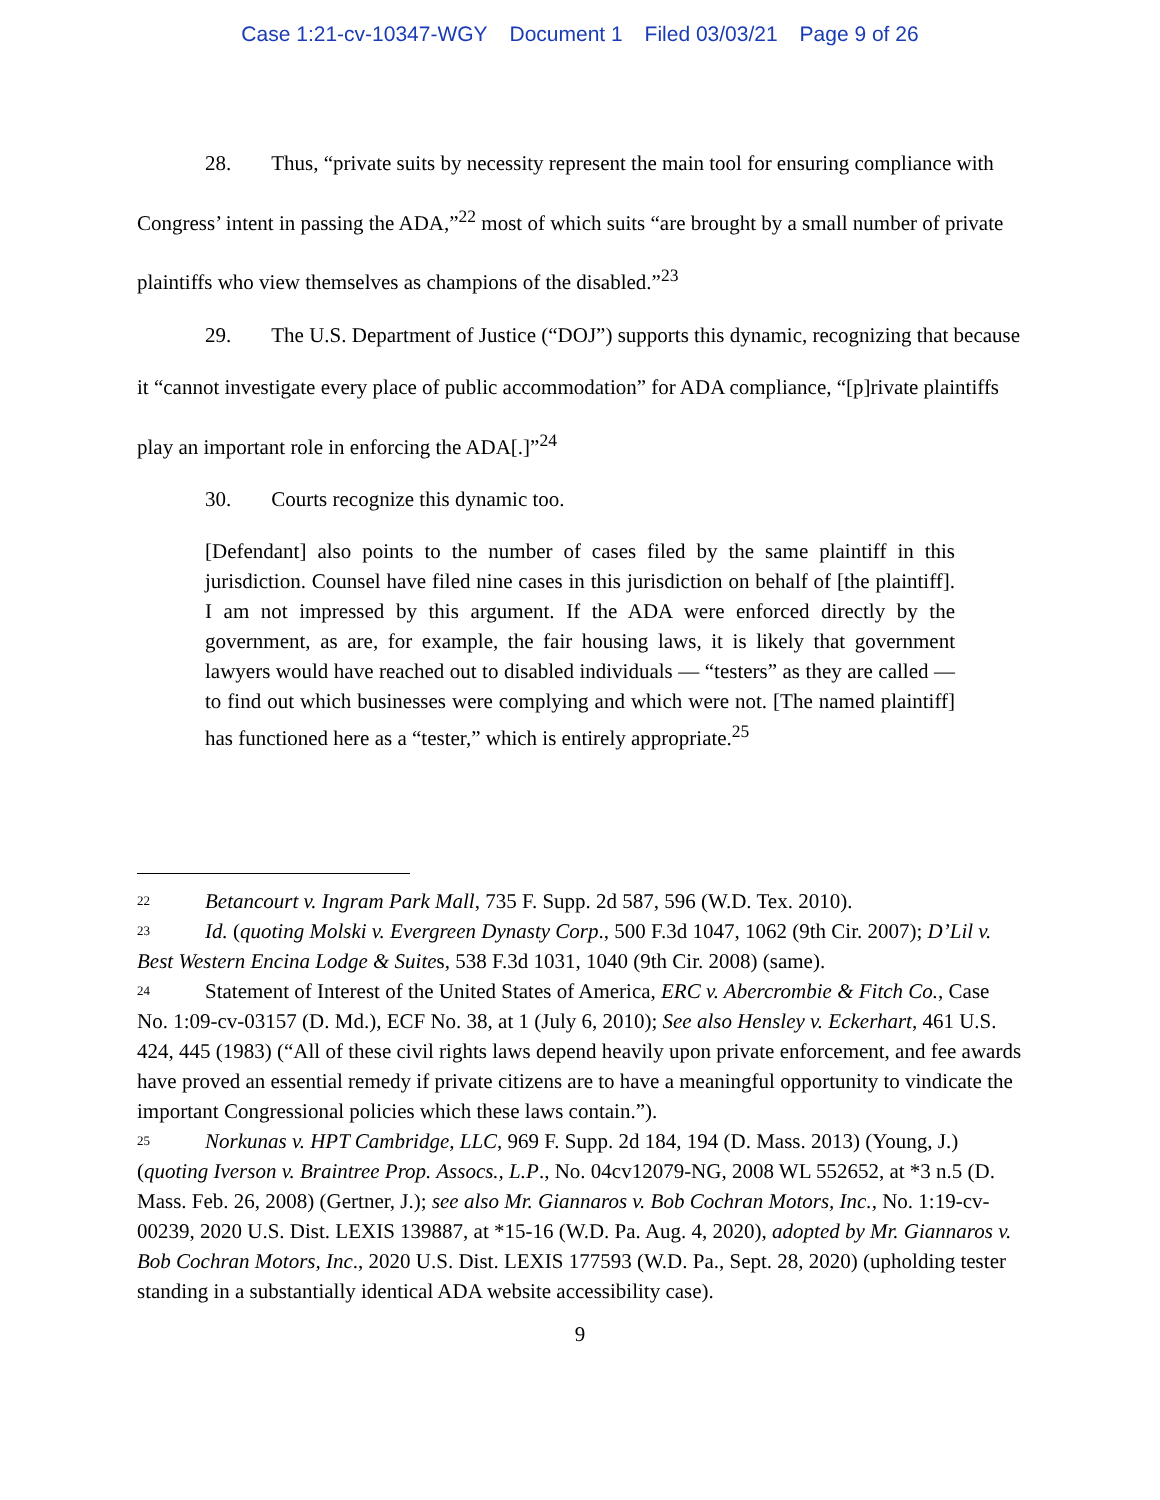Case 1:21-cv-10347-WGY Document 1 Filed 03/03/21 Page 9 of 26
28. Thus, “private suits by necessity represent the main tool for ensuring compliance with Congress’ intent in passing the ADA,”<sup>22</sup> most of which suits “are brought by a small number of private plaintiffs who view themselves as champions of the disabled.”<sup>23</sup>
29. The U.S. Department of Justice (“DOJ”) supports this dynamic, recognizing that because it “cannot investigate every place of public accommodation” for ADA compliance, “[p]rivate plaintiffs play an important role in enforcing the ADA[.]”<sup>24</sup>
30. Courts recognize this dynamic too.
[Defendant] also points to the number of cases filed by the same plaintiff in this jurisdiction. Counsel have filed nine cases in this jurisdiction on behalf of [the plaintiff]. I am not impressed by this argument. If the ADA were enforced directly by the government, as are, for example, the fair housing laws, it is likely that government lawyers would have reached out to disabled individuals — “testers” as they are called — to find out which businesses were complying and which were not. [The named plaintiff] has functioned here as a “tester,” which is entirely appropriate.<sup>25</sup>
<sup>22</sup> Betancourt v. Ingram Park Mall, 735 F. Supp. 2d 587, 596 (W.D. Tex. 2010).
<sup>23</sup> Id. (quoting Molski v. Evergreen Dynasty Corp., 500 F.3d 1047, 1062 (9th Cir. 2007); D’Lil v. Best Western Encina Lodge & Suites, 538 F.3d 1031, 1040 (9th Cir. 2008) (same).
<sup>24</sup> Statement of Interest of the United States of America, ERC v. Abercrombie & Fitch Co., Case No. 1:09-cv-03157 (D. Md.), ECF No. 38, at 1 (July 6, 2010); See also Hensley v. Eckerhart, 461 U.S. 424, 445 (1983) (“All of these civil rights laws depend heavily upon private enforcement, and fee awards have proved an essential remedy if private citizens are to have a meaningful opportunity to vindicate the important Congressional policies which these laws contain.”).
<sup>25</sup> Norkunas v. HPT Cambridge, LLC, 969 F. Supp. 2d 184, 194 (D. Mass. 2013) (Young, J.) (quoting Iverson v. Braintree Prop. Assocs., L.P., No. 04cv12079-NG, 2008 WL 552652, at *3 n.5 (D. Mass. Feb. 26, 2008) (Gertner, J.); see also Mr. Giannaros v. Bob Cochran Motors, Inc., No. 1:19-cv-00239, 2020 U.S. Dist. LEXIS 139887, at *15-16 (W.D. Pa. Aug. 4, 2020), adopted by Mr. Giannaros v. Bob Cochran Motors, Inc., 2020 U.S. Dist. LEXIS 177593 (W.D. Pa., Sept. 28, 2020) (upholding tester standing in a substantially identical ADA website accessibility case).
9